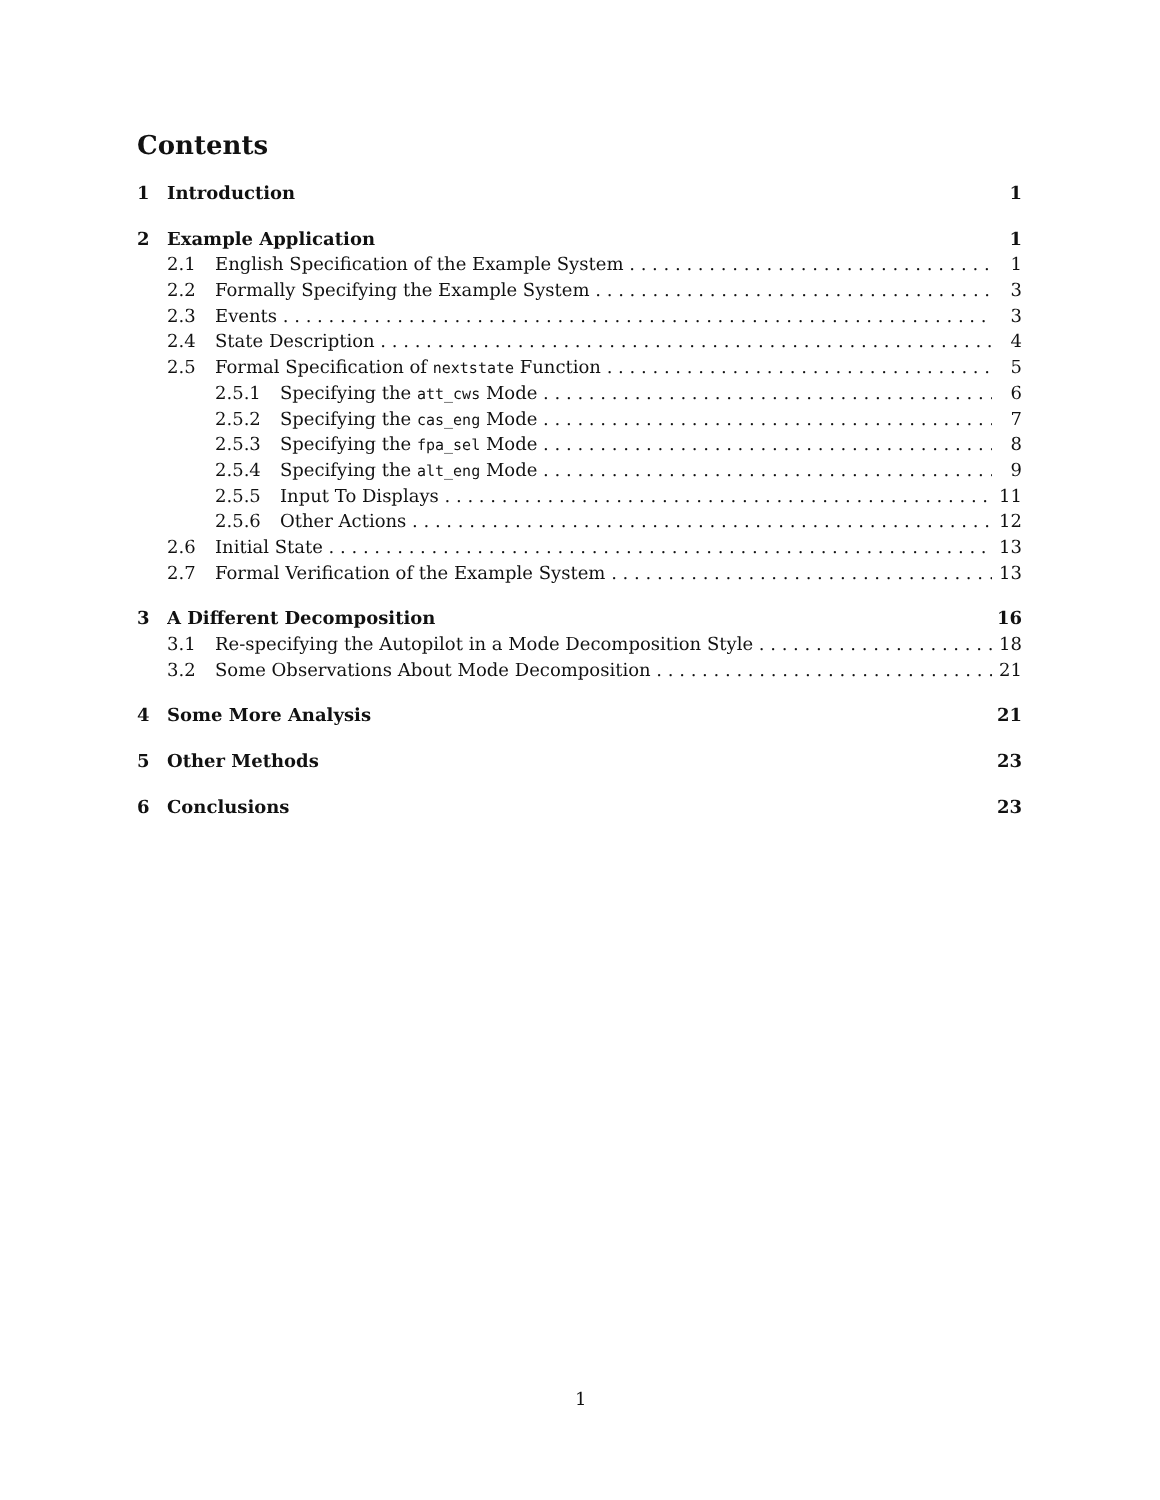Contents
1 Introduction 1
2 Example Application 1
2.1 English Specification of the Example System 1
2.2 Formally Specifying the Example System 3
2.3 Events 3
2.4 State Description 4
2.5 Formal Specification of nextstate Function 5
2.5.1 Specifying the att_cws Mode 6
2.5.2 Specifying the cas_eng Mode 7
2.5.3 Specifying the fpa_sel Mode 8
2.5.4 Specifying the alt_eng Mode 9
2.5.5 Input To Displays 11
2.5.6 Other Actions 12
2.6 Initial State 13
2.7 Formal Verification of the Example System 13
3 A Different Decomposition 16
3.1 Re-specifying the Autopilot in a Mode Decomposition Style 18
3.2 Some Observations About Mode Decomposition 21
4 Some More Analysis 21
5 Other Methods 23
6 Conclusions 23
1